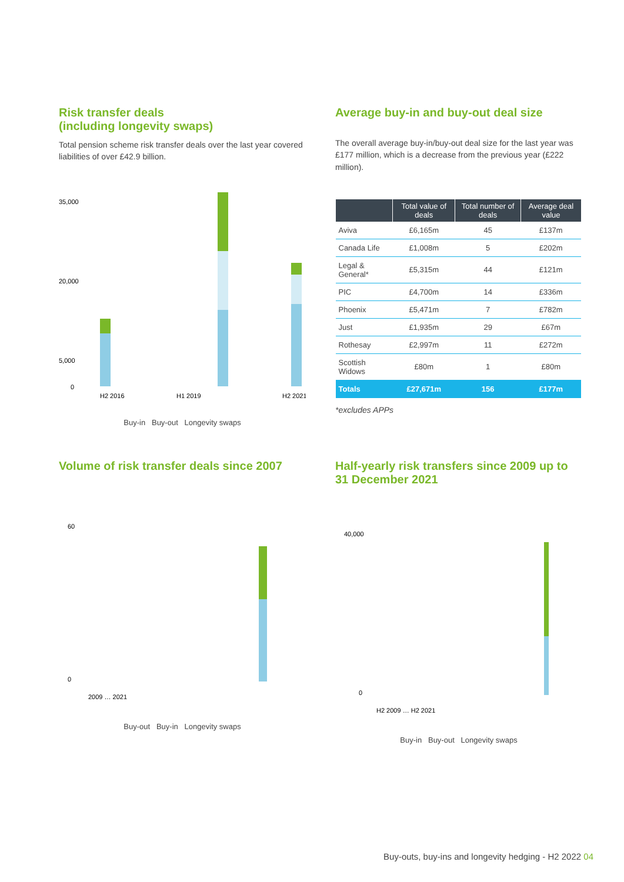Risk transfer deals
(including longevity swaps)
Total pension scheme risk transfer deals over the last year covered liabilities of over £42.9 billion.
35,000
20,000
5,000
0
H2 2016
H1 2019
H2 2021
Buy-in Buy-out Longevity swaps
Average buy-in and buy-out deal size
The overall average buy-in/buy-out deal size for the last year was £177 million, which is a decrease from the previous year (£222 million).
| | Total value of deals | Total number of deals | Average deal value |
| --- | --- | --- | --- |
| Aviva | £6,165m | 45 | £137m |
| Canada Life | £1,008m | 5 | £202m |
| Legal & General* | £5,315m | 44 | £121m |
| PIC | £4,700m | 14 | £336m |
| Phoenix | £5,471m | 7 | £782m |
| Just | £1,935m | 29 | £67m |
| Rothesay | £2,997m | 11 | £272m |
| Scottish Widows | £80m | 1 | £80m |
| Totals | £27,671m | 156 | £177m |
*excludes APPs
Volume of risk transfer deals since 2007
60
0
2009 … 2021
Buy-out Buy-in Longevity swaps
Half-yearly risk transfers since 2009 up to 31 December 2021
40,000
0
H2 2009 … H2 2021
Buy-in Buy-out Longevity swaps
Buy-outs, buy-ins and longevity hedging - H2 2022 04